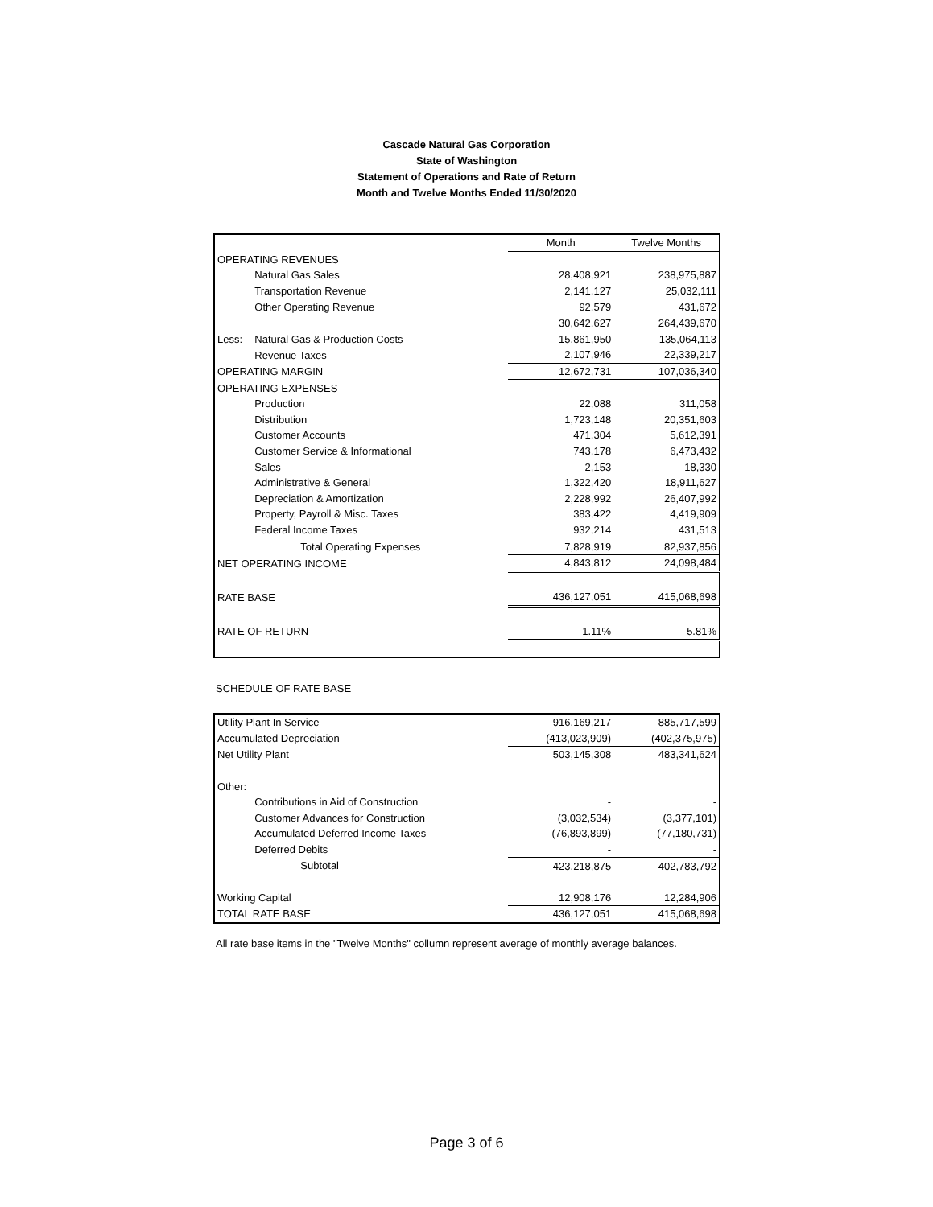Cascade Natural Gas Corporation
State of Washington
Statement of Operations and Rate of Return
Month and Twelve Months Ended 11/30/2020
| | | Month | Twelve Months |
| OPERATING REVENUES | | | |
| | Natural Gas Sales | 28,408,921 | 238,975,887 |
| | Transportation Revenue | 2,141,127 | 25,032,111 |
| | Other Operating Revenue | 92,579 | 431,672 |
| | | 30,642,627 | 264,439,670 |
| Less: | Natural Gas & Production Costs | 15,861,950 | 135,064,113 |
| | Revenue Taxes | 2,107,946 | 22,339,217 |
| OPERATING MARGIN | | 12,672,731 | 107,036,340 |
| OPERATING EXPENSES | | | |
| | Production | 22,088 | 311,058 |
| | Distribution | 1,723,148 | 20,351,603 |
| | Customer Accounts | 471,304 | 5,612,391 |
| | Customer Service & Informational | 743,178 | 6,473,432 |
| | Sales | 2,153 | 18,330 |
| | Administrative & General | 1,322,420 | 18,911,627 |
| | Depreciation & Amortization | 2,228,992 | 26,407,992 |
| | Property, Payroll & Misc. Taxes | 383,422 | 4,419,909 |
| | Federal Income Taxes | 932,214 | 431,513 |
| | Total Operating Expenses | 7,828,919 | 82,937,856 |
| NET OPERATING INCOME | | 4,843,812 | 24,098,484 |
| RATE BASE | | 436,127,051 | 415,068,698 |
| RATE OF RETURN | | 1.11% | 5.81% |
SCHEDULE OF RATE BASE
| Utility Plant In Service | | 916,169,217 | 885,717,599 |
| Accumulated Depreciation | | (413,023,909) | (402,375,975) |
| Net Utility Plant | | 503,145,308 | 483,341,624 |
| Other: | | | |
| | Contributions in Aid of Construction | - | - |
| | Customer Advances for Construction | (3,032,534) | (3,377,101) |
| | Accumulated Deferred Income Taxes | (76,893,899) | (77,180,731) |
| | Deferred Debits | - | - |
| | Subtotal | 423,218,875 | 402,783,792 |
| Working Capital | | 12,908,176 | 12,284,906 |
| TOTAL RATE BASE | | 436,127,051 | 415,068,698 |
All rate base items in the "Twelve Months" collumn represent average of monthly average balances.
Page 3 of 6